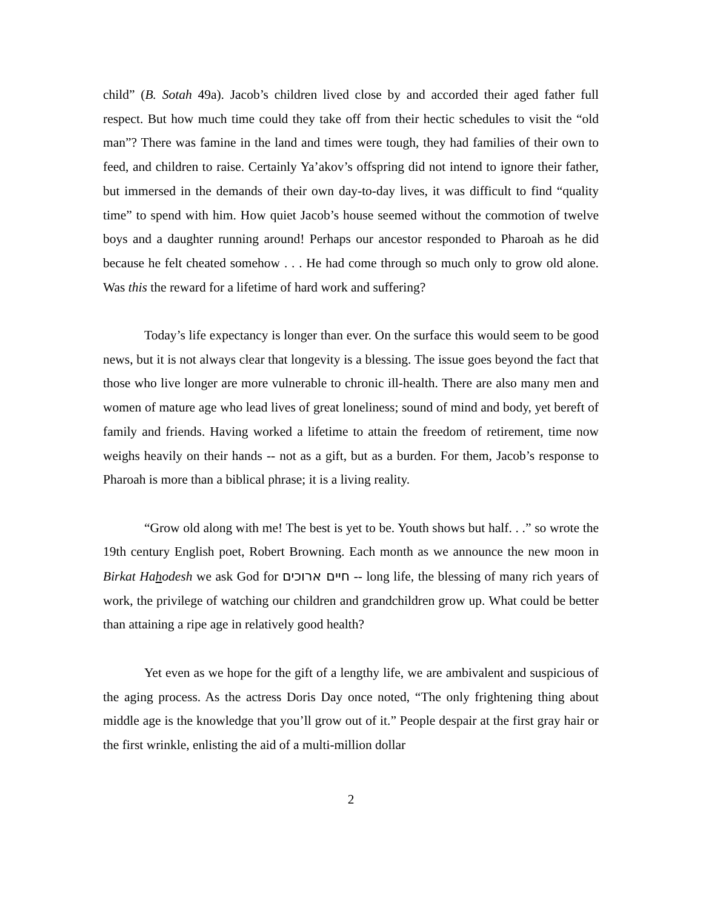child” (B. Sotah 49a). Jacob’s children lived close by and accorded their aged father full respect. But how much time could they take off from their hectic schedules to visit the “old man”? There was famine in the land and times were tough, they had families of their own to feed, and children to raise. Certainly Ya’akov’s offspring did not intend to ignore their father, but immersed in the demands of their own day-to-day lives, it was difficult to find “quality time” to spend with him. How quiet Jacob’s house seemed without the commotion of twelve boys and a daughter running around! Perhaps our ancestor responded to Pharoah as he did because he felt cheated somehow . . . He had come through so much only to grow old alone. Was this the reward for a lifetime of hard work and suffering?
Today’s life expectancy is longer than ever. On the surface this would seem to be good news, but it is not always clear that longevity is a blessing. The issue goes beyond the fact that those who live longer are more vulnerable to chronic ill-health. There are also many men and women of mature age who lead lives of great loneliness; sound of mind and body, yet bereft of family and friends. Having worked a lifetime to attain the freedom of retirement, time now weighs heavily on their hands -- not as a gift, but as a burden. For them, Jacob’s response to Pharoah is more than a biblical phrase; it is a living reality.
“Grow old along with me! The best is yet to be. Youth shows but half. . .” so wrote the 19th century English poet, Robert Browning. Each month as we announce the new moon in Birkat Hahodesh we ask God for חיים ארוכים -- long life, the blessing of many rich years of work, the privilege of watching our children and grandchildren grow up. What could be better than attaining a ripe age in relatively good health?
Yet even as we hope for the gift of a lengthy life, we are ambivalent and suspicious of the aging process. As the actress Doris Day once noted, “The only frightening thing about middle age is the knowledge that you’ll grow out of it.” People despair at the first gray hair or the first wrinkle, enlisting the aid of a multi-million dollar
2